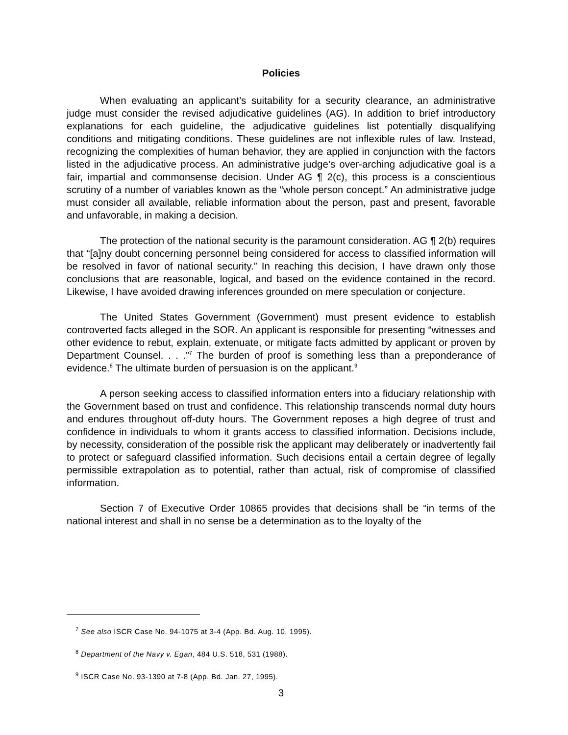Policies
When evaluating an applicant’s suitability for a security clearance, an administrative judge must consider the revised adjudicative guidelines (AG). In addition to brief introductory explanations for each guideline, the adjudicative guidelines list potentially disqualifying conditions and mitigating conditions. These guidelines are not inflexible rules of law. Instead, recognizing the complexities of human behavior, they are applied in conjunction with the factors listed in the adjudicative process. An administrative judge’s over-arching adjudicative goal is a fair, impartial and commonsense decision. Under AG ¶ 2(c), this process is a conscientious scrutiny of a number of variables known as the “whole person concept.” An administrative judge must consider all available, reliable information about the person, past and present, favorable and unfavorable, in making a decision.
The protection of the national security is the paramount consideration. AG ¶ 2(b) requires that “[a]ny doubt concerning personnel being considered for access to classified information will be resolved in favor of national security.” In reaching this decision, I have drawn only those conclusions that are reasonable, logical, and based on the evidence contained in the record. Likewise, I have avoided drawing inferences grounded on mere speculation or conjecture.
The United States Government (Government) must present evidence to establish controverted facts alleged in the SOR. An applicant is responsible for presenting “witnesses and other evidence to rebut, explain, extenuate, or mitigate facts admitted by applicant or proven by Department Counsel. . . .”<sup>7</sup> The burden of proof is something less than a preponderance of evidence.<sup>8</sup> The ultimate burden of persuasion is on the applicant.<sup>9</sup>
A person seeking access to classified information enters into a fiduciary relationship with the Government based on trust and confidence. This relationship transcends normal duty hours and endures throughout off-duty hours. The Government reposes a high degree of trust and confidence in individuals to whom it grants access to classified information. Decisions include, by necessity, consideration of the possible risk the applicant may deliberately or inadvertently fail to protect or safeguard classified information. Such decisions entail a certain degree of legally permissible extrapolation as to potential, rather than actual, risk of compromise of classified information.
Section 7 of Executive Order 10865 provides that decisions shall be “in terms of the national interest and shall in no sense be a determination as to the loyalty of the
<sup>7</sup> See also ISCR Case No. 94-1075 at 3-4 (App. Bd. Aug. 10, 1995).
<sup>8</sup> Department of the Navy v. Egan, 484 U.S. 518, 531 (1988).
<sup>9</sup> ISCR Case No. 93-1390 at 7-8 (App. Bd. Jan. 27, 1995).
3